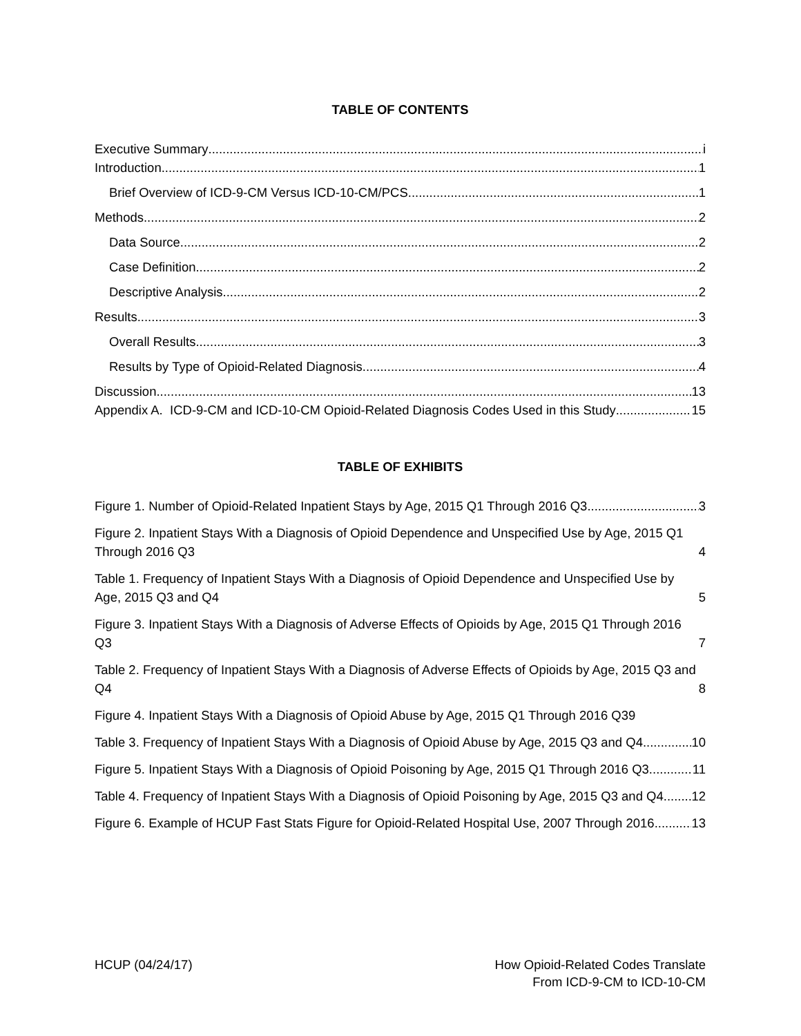TABLE OF CONTENTS
Executive Summary i
Introduction 1
Brief Overview of ICD-9-CM Versus ICD-10-CM/PCS 1
Methods 2
Data Source 2
Case Definition 2
Descriptive Analysis 2
Results 3
Overall Results 3
Results by Type of Opioid-Related Diagnosis 4
Discussion 13
Appendix A. ICD-9-CM and ICD-10-CM Opioid-Related Diagnosis Codes Used in this Study 15
TABLE OF EXHIBITS
Figure 1. Number of Opioid-Related Inpatient Stays by Age, 2015 Q1 Through 2016 Q3 3
Figure 2. Inpatient Stays With a Diagnosis of Opioid Dependence and Unspecified Use by Age, 2015 Q1 Through 2016 Q3 4
Table 1. Frequency of Inpatient Stays With a Diagnosis of Opioid Dependence and Unspecified Use by Age, 2015 Q3 and Q4 5
Figure 3. Inpatient Stays With a Diagnosis of Adverse Effects of Opioids by Age, 2015 Q1 Through 2016 Q3 7
Table 2. Frequency of Inpatient Stays With a Diagnosis of Adverse Effects of Opioids by Age, 2015 Q3 and Q4 8
Figure 4. Inpatient Stays With a Diagnosis of Opioid Abuse by Age, 2015 Q1 Through 2016 Q3 9
Table 3. Frequency of Inpatient Stays With a Diagnosis of Opioid Abuse by Age, 2015 Q3 and Q4 10
Figure 5. Inpatient Stays With a Diagnosis of Opioid Poisoning by Age, 2015 Q1 Through 2016 Q3 11
Table 4. Frequency of Inpatient Stays With a Diagnosis of Opioid Poisoning by Age, 2015 Q3 and Q4 12
Figure 6. Example of HCUP Fast Stats Figure for Opioid-Related Hospital Use, 2007 Through 2016 13
HCUP (04/24/17) How Opioid-Related Codes Translate
From ICD-9-CM to ICD-10-CM